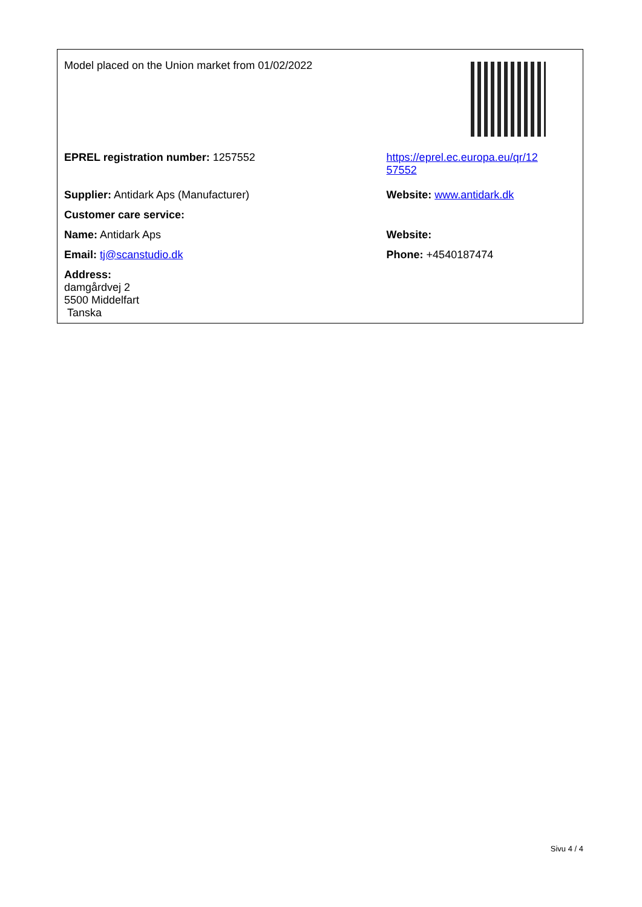| Model placed on the Union market from 01/02/2022 | |
| EPREL registration number: 1257552 | https://eprel.ec.europa.eu/qr/12 57552 |
| Supplier: Antidark Aps (Manufacturer) | Website: www.antidark.dk |
| Customer care service: | |
| Name: Antidark Aps | Website: |
| Email: tj@scanstudio.dk | Phone: +4540187474 |
| Address: damgårdvej 2 5500 Middelfart Tanska | |
Sivu 4 / 4